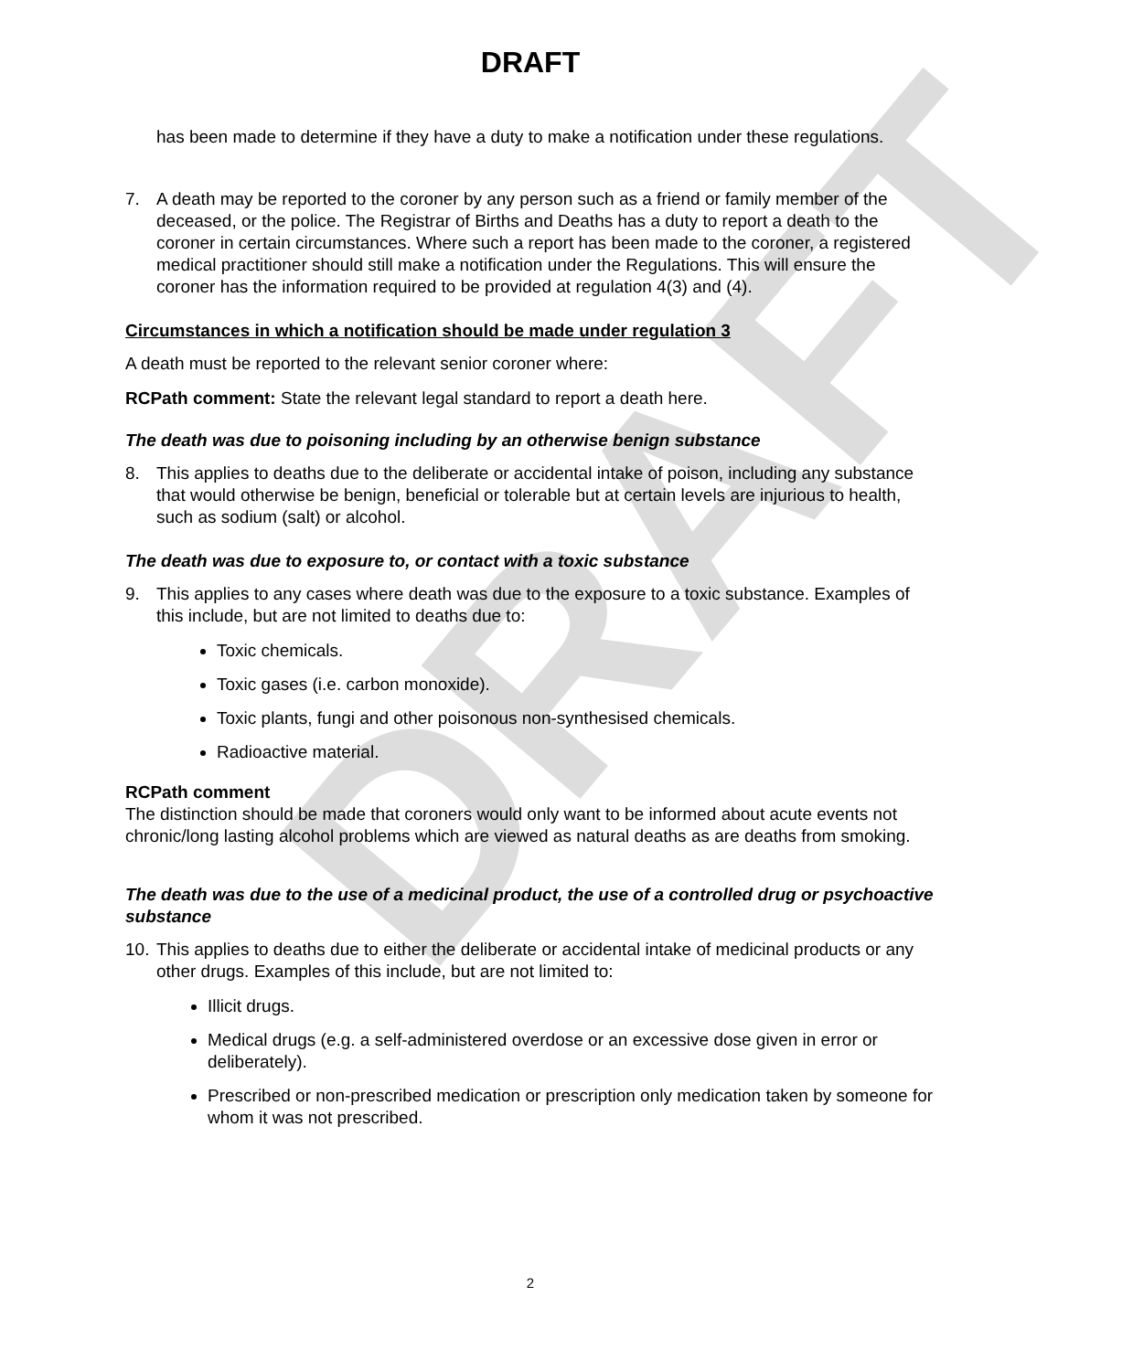DRAFT
DRAFT
has been made to determine if they have a duty to make a notification under these regulations.
7. A death may be reported to the coroner by any person such as a friend or family member of the deceased, or the police. The Registrar of Births and Deaths has a duty to report a death to the coroner in certain circumstances. Where such a report has been made to the coroner, a registered medical practitioner should still make a notification under the Regulations. This will ensure the coroner has the information required to be provided at regulation 4(3) and (4).
Circumstances in which a notification should be made under regulation 3
A death must be reported to the relevant senior coroner where:
RCPath comment: State the relevant legal standard to report a death here.
The death was due to poisoning including by an otherwise benign substance
8. This applies to deaths due to the deliberate or accidental intake of poison, including any substance that would otherwise be benign, beneficial or tolerable but at certain levels are injurious to health, such as sodium (salt) or alcohol.
The death was due to exposure to, or contact with a toxic substance
9. This applies to any cases where death was due to the exposure to a toxic substance. Examples of this include, but are not limited to deaths due to:
Toxic chemicals.
Toxic gases (i.e. carbon monoxide).
Toxic plants, fungi and other poisonous non-synthesised chemicals.
Radioactive material.
RCPath comment
The distinction should be made that coroners would only want to be informed about acute events not chronic/long lasting alcohol problems which are viewed as natural deaths as are deaths from smoking.
The death was due to the use of a medicinal product, the use of a controlled drug or psychoactive substance
10. This applies to deaths due to either the deliberate or accidental intake of medicinal products or any other drugs. Examples of this include, but are not limited to:
Illicit drugs.
Medical drugs (e.g. a self-administered overdose or an excessive dose given in error or deliberately).
Prescribed or non-prescribed medication or prescription only medication taken by someone for whom it was not prescribed.
2